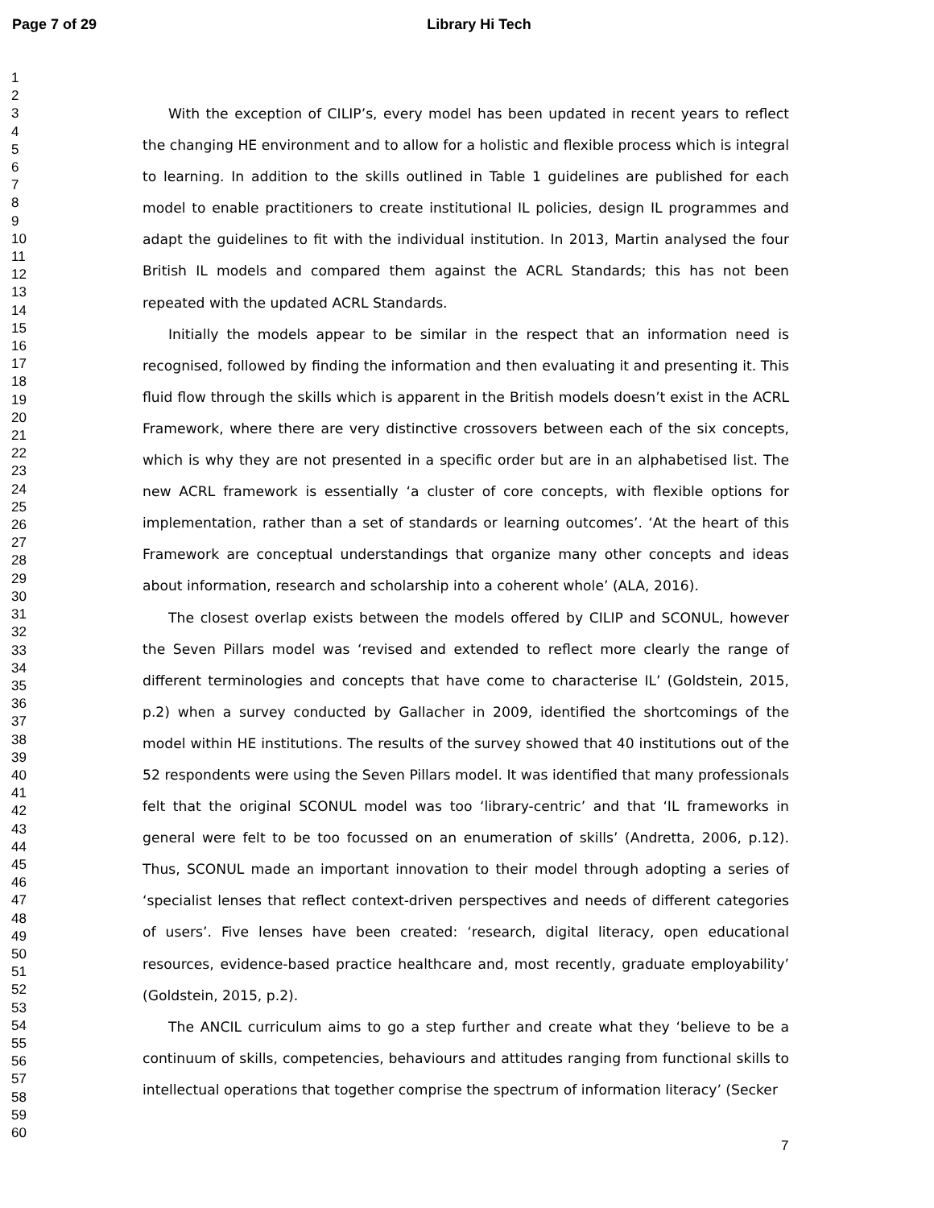Page 7 of 29 Library Hi Tech
1
2
3
4
5
6
7
8
9
10
11
12
13
14
15
16
17
18
19
20
21
22
23
24
25
26
27
28
29
30
31
32
33
34
35
36
37
38
39
40
41
42
43
44
45
46
47
48
49
50
51
52
53
54
55
56
57
58
59
60
With the exception of CILIP’s, every model has been updated in recent years to reflect the changing HE environment and to allow for a holistic and flexible process which is integral to learning. In addition to the skills outlined in Table 1 guidelines are published for each model to enable practitioners to create institutional IL policies, design IL programmes and adapt the guidelines to fit with the individual institution. In 2013, Martin analysed the four British IL models and compared them against the ACRL Standards; this has not been repeated with the updated ACRL Standards.
Initially the models appear to be similar in the respect that an information need is recognised, followed by finding the information and then evaluating it and presenting it. This fluid flow through the skills which is apparent in the British models doesn’t exist in the ACRL Framework, where there are very distinctive crossovers between each of the six concepts, which is why they are not presented in a specific order but are in an alphabetised list. The new ACRL framework is essentially ‘a cluster of core concepts, with flexible options for implementation, rather than a set of standards or learning outcomes’. ‘At the heart of this Framework are conceptual understandings that organize many other concepts and ideas about information, research and scholarship into a coherent whole’ (ALA, 2016).
The closest overlap exists between the models offered by CILIP and SCONUL, however the Seven Pillars model was ‘revised and extended to reflect more clearly the range of different terminologies and concepts that have come to characterise IL’ (Goldstein, 2015, p.2) when a survey conducted by Gallacher in 2009, identified the shortcomings of the model within HE institutions. The results of the survey showed that 40 institutions out of the 52 respondents were using the Seven Pillars model. It was identified that many professionals felt that the original SCONUL model was too ‘library-centric’ and that ‘IL frameworks in general were felt to be too focussed on an enumeration of skills’ (Andretta, 2006, p.12). Thus, SCONUL made an important innovation to their model through adopting a series of ‘specialist lenses that reflect context-driven perspectives and needs of different categories of users’. Five lenses have been created: ‘research, digital literacy, open educational resources, evidence-based practice healthcare and, most recently, graduate employability’ (Goldstein, 2015, p.2).
The ANCIL curriculum aims to go a step further and create what they ‘believe to be a continuum of skills, competencies, behaviours and attitudes ranging from functional skills to intellectual operations that together comprise the spectrum of information literacy’ (Secker
7